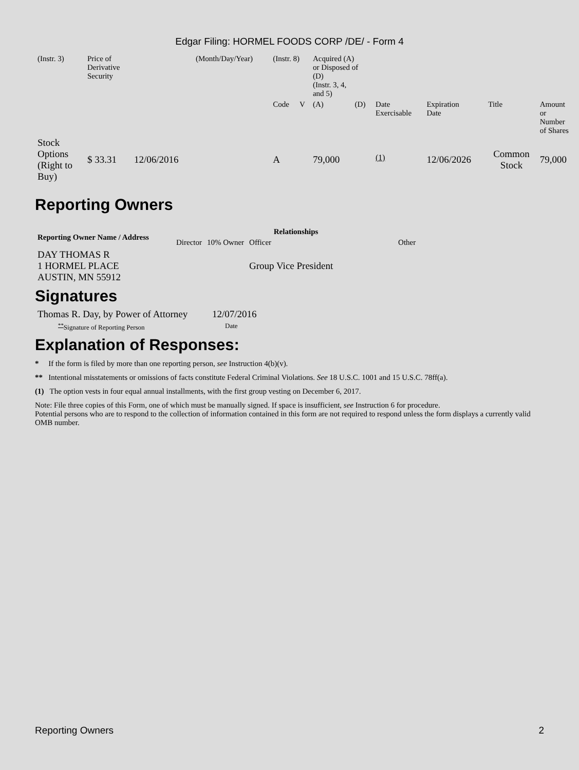Edgar Filing: HORMEL FOODS CORP /DE/ - Form 4
| (Instr. 3) | Price of Derivative Security | | (Month/Day/Year) | (Instr. 8) | | Acquired (A) or Disposed of (D) (Instr. 3, 4, and 5) | | | | | |
| | | | | Code | V | (A) | (D) | Date Exercisable | Expiration Date | Title | Amount or Number of Shares |
| Stock Options (Right to Buy) | $ 33.31 | 12/06/2016 | | A | | 79,000 | | <sup>(1)</sup> | 12/06/2026 | Common Stock | 79,000 |
Reporting Owners
| Reporting Owner Name / Address | Relationships | | | |
| --- | --- | --- | --- | --- |
| | Director | 10% Owner | Officer | Other |
| DAY THOMAS R 1 HORMEL PLACE AUSTIN, MN 55912 | | | Group Vice President | |
Signatures
| Thomas R. Day, by Power of Attorney | 12/07/2016 |
| <sup>**</sup> Signature of Reporting Person | Date |
Explanation of Responses:
* If the form is filed by more than one reporting person, see Instruction 4(b)(v).
** Intentional misstatements or omissions of facts constitute Federal Criminal Violations. See 18 U.S.C. 1001 and 15 U.S.C. 78ff(a).
(1) The option vests in four equal annual installments, with the first group vesting on December 6, 2017.
Note: File three copies of this Form, one of which must be manually signed. If space is insufficient, see Instruction 6 for procedure.
Potential persons who are to respond to the collection of information contained in this form are not required to respond unless the form displays a currently valid OMB number.
Reporting Owners 2